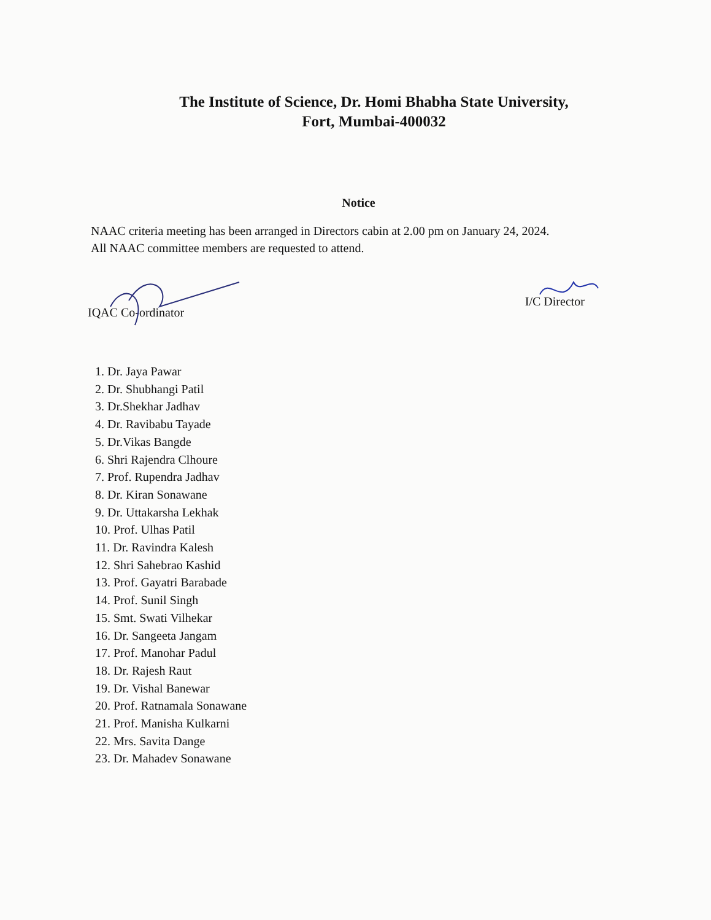The Institute of Science, Dr. Homi Bhabha State University,
Fort, Mumbai-400032
Notice
NAAC criteria meeting has been arranged in Directors cabin at 2.00 pm on January 24, 2024.
All NAAC committee members are requested to attend.
IQAC Co-ordinator I/C Director
1. Dr. Jaya Pawar
2. Dr. Shubhangi Patil
3. Dr.Shekhar Jadhav
4. Dr. Ravibabu Tayade
5. Dr.Vikas Bangde
6. Shri Rajendra Clhoure
7. Prof. Rupendra Jadhav
8. Dr. Kiran Sonawane
9. Dr. Uttakarsha Lekhak
10. Prof. Ulhas Patil
11. Dr. Ravindra Kalesh
12. Shri Sahebrao Kashid
13. Prof. Gayatri Barabade
14. Prof. Sunil Singh
15. Smt. Swati Vilhekar
16. Dr. Sangeeta Jangam
17. Prof. Manohar Padul
18. Dr. Rajesh Raut
19. Dr. Vishal Banewar
20. Prof. Ratnamala Sonawane
21. Prof. Manisha Kulkarni
22. Mrs. Savita Dange
23. Dr. Mahadev Sonawane